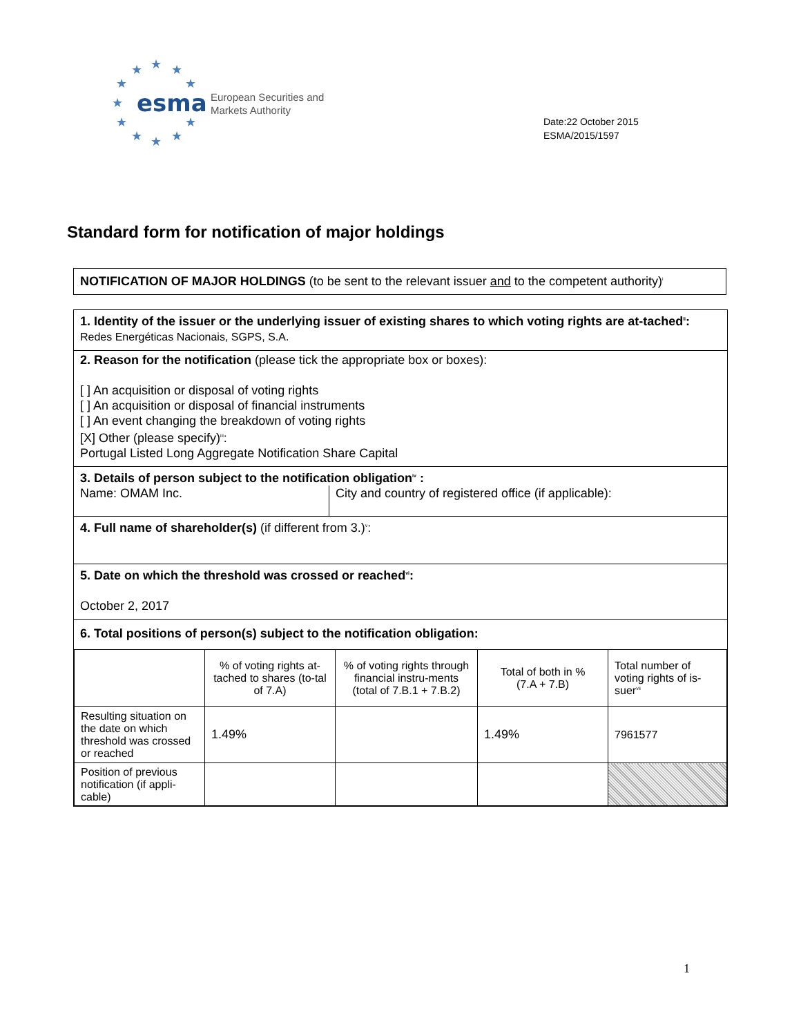★
★
★
★
★
★
★
★
★
★
★
esma
European Securities and
Markets Authority
Date:22 October 2015
ESMA/2015/1597
Standard form for notification of major holdings
NOTIFICATION OF MAJOR HOLDINGS (to be sent to the relevant issuer and to the competent authority)<sup>i</sup>
1. Identity of the issuer or the underlying issuer of existing shares to which voting rights are at-tached<sup>ii</sup>:
Redes Energéticas Nacionais, SGPS, S.A.
2. Reason for the notification (please tick the appropriate box or boxes):
[ ] An acquisition or disposal of voting rights
[ ] An acquisition or disposal of financial instruments
[ ] An event changing the breakdown of voting rights
[X] Other (please specify)<sup>iii</sup>:
Portugal Listed Long Aggregate Notification Share Capital
3. Details of person subject to the notification obligation<sup>iv</sup> :
Name: OMAM Inc. City and country of registered office (if applicable):
4. Full name of shareholder(s) (if different from 3.)<sup>v</sup>:
5. Date on which the threshold was crossed or reached<sup>vi</sup>:
October 2, 2017
6. Total positions of person(s) subject to the notification obligation:
| | % of voting rights at-tached to shares (to-tal of 7.A) | % of voting rights through financial instru-ments (total of 7.B.1 + 7.B.2) | Total of both in % (7.A + 7.B) | Total number of voting rights of is-suer<sup>vii</sup> |
| Resulting situation on the date on which threshold was crossed or reached | 1.49% | | 1.49% | 7961577 |
| Position of previous notification (if appli-cable) | | | | |
1